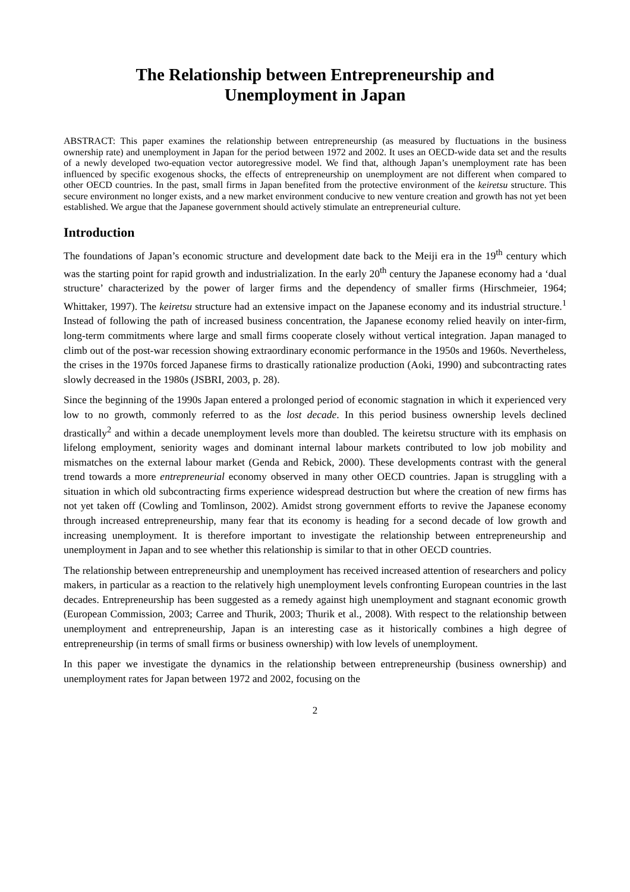The Relationship between Entrepreneurship and
Unemployment in Japan
ABSTRACT: This paper examines the relationship between entrepreneurship (as measured by fluctuations in the business ownership rate) and unemployment in Japan for the period between 1972 and 2002. It uses an OECD-wide data set and the results of a newly developed two-equation vector autoregressive model. We find that, although Japan’s unemployment rate has been influenced by specific exogenous shocks, the effects of entrepreneurship on unemployment are not different when compared to other OECD countries. In the past, small firms in Japan benefited from the protective environment of the keiretsu structure. This secure environment no longer exists, and a new market environment conducive to new venture creation and growth has not yet been established. We argue that the Japanese government should actively stimulate an entrepreneurial culture.
Introduction
The foundations of Japan’s economic structure and development date back to the Meiji era in the 19<sup>th</sup> century which was the starting point for rapid growth and industrialization. In the early 20<sup>th</sup> century the Japanese economy had a ‘dual structure’ characterized by the power of larger firms and the dependency of smaller firms (Hirschmeier, 1964; Whittaker, 1997). The keiretsu structure had an extensive impact on the Japanese economy and its industrial structure.<sup>1</sup> Instead of following the path of increased business concentration, the Japanese economy relied heavily on inter-firm, long-term commitments where large and small firms cooperate closely without vertical integration. Japan managed to climb out of the post-war recession showing extraordinary economic performance in the 1950s and 1960s. Nevertheless, the crises in the 1970s forced Japanese firms to drastically rationalize production (Aoki, 1990) and subcontracting rates slowly decreased in the 1980s (JSBRI, 2003, p. 28).
Since the beginning of the 1990s Japan entered a prolonged period of economic stagnation in which it experienced very low to no growth, commonly referred to as the lost decade. In this period business ownership levels declined drastically<sup>2</sup> and within a decade unemployment levels more than doubled. The keiretsu structure with its emphasis on lifelong employment, seniority wages and dominant internal labour markets contributed to low job mobility and mismatches on the external labour market (Genda and Rebick, 2000). These developments contrast with the general trend towards a more entrepreneurial economy observed in many other OECD countries. Japan is struggling with a situation in which old subcontracting firms experience widespread destruction but where the creation of new firms has not yet taken off (Cowling and Tomlinson, 2002). Amidst strong government efforts to revive the Japanese economy through increased entrepreneurship, many fear that its economy is heading for a second decade of low growth and increasing unemployment. It is therefore important to investigate the relationship between entrepreneurship and unemployment in Japan and to see whether this relationship is similar to that in other OECD countries.
The relationship between entrepreneurship and unemployment has received increased attention of researchers and policy makers, in particular as a reaction to the relatively high unemployment levels confronting European countries in the last decades. Entrepreneurship has been suggested as a remedy against high unemployment and stagnant economic growth (European Commission, 2003; Carree and Thurik, 2003; Thurik et al., 2008). With respect to the relationship between unemployment and entrepreneurship, Japan is an interesting case as it historically combines a high degree of entrepreneurship (in terms of small firms or business ownership) with low levels of unemployment.
In this paper we investigate the dynamics in the relationship between entrepreneurship (business ownership) and unemployment rates for Japan between 1972 and 2002, focusing on the
2